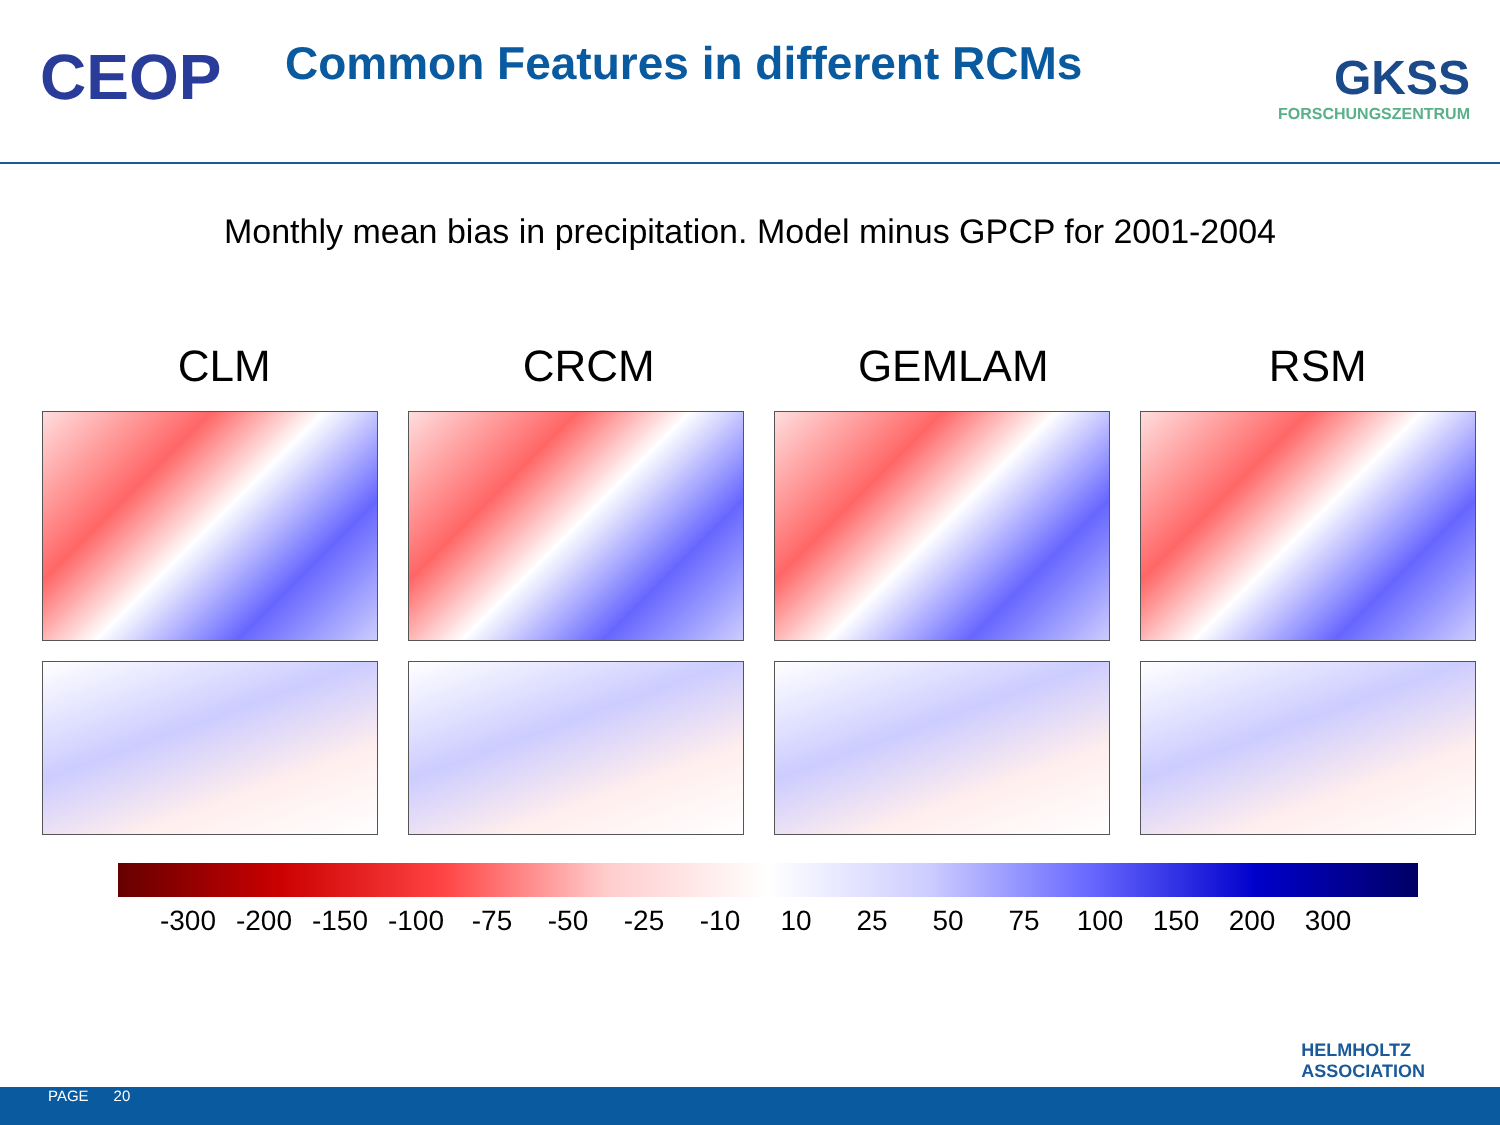CEOP
Common Features in different RCMs
GKSS
FORSCHUNGSZENTRUM
Monthly mean bias in precipitation. Model minus GPCP for 2001-2004
CLM CRCM GEMLAM RSM
-300 -200 -150 -100 -75 -50 -25 -10 10 25 50 75 100 150 200 300
HELMHOLTZ
ASSOCIATION
PAGE 20